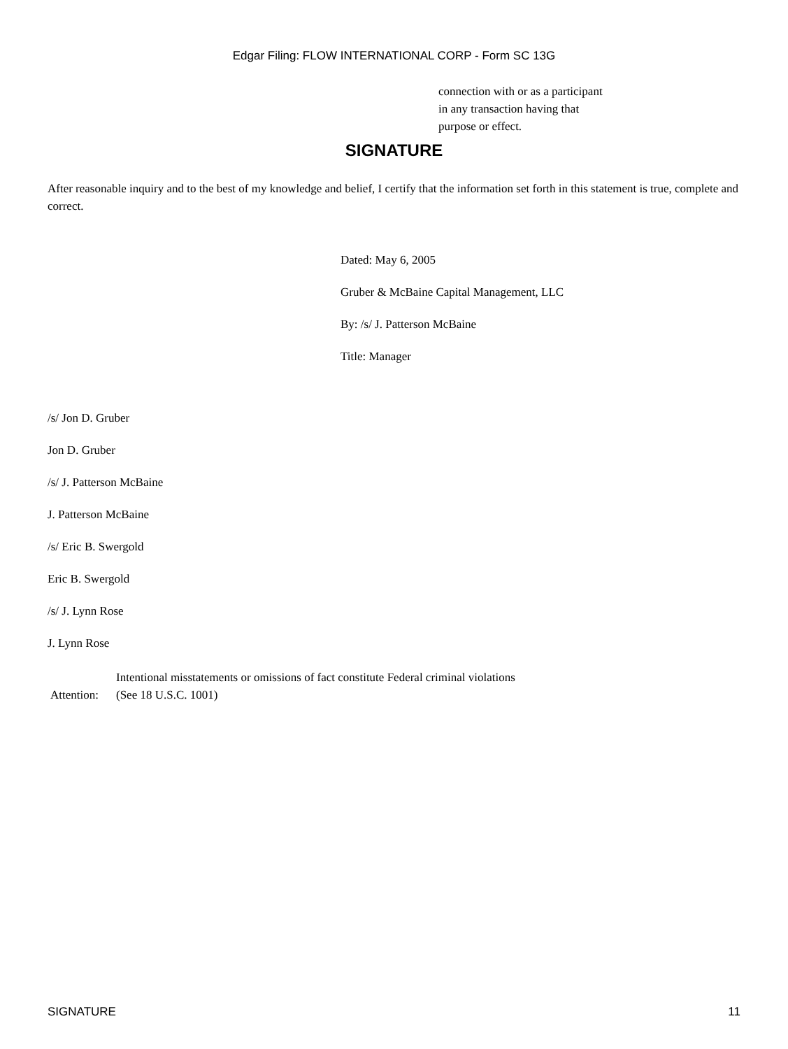Edgar Filing: FLOW INTERNATIONAL CORP - Form SC 13G
connection with or as a participant
in any transaction having that
purpose or effect.
SIGNATURE
After reasonable inquiry and to the best of my knowledge and belief, I certify that the information set forth in this statement is true, complete and correct.
Dated: May 6, 2005
Gruber & McBaine Capital Management, LLC
By: /s/ J. Patterson McBaine
Title: Manager
/s/ Jon D. Gruber
Jon D. Gruber
/s/ J. Patterson McBaine
J. Patterson McBaine
/s/ Eric B. Swergold
Eric B. Swergold
/s/ J. Lynn Rose
J. Lynn Rose
Attention:
Intentional misstatements or omissions of fact constitute Federal criminal violations
(See 18 U.S.C. 1001)
SIGNATURE 11